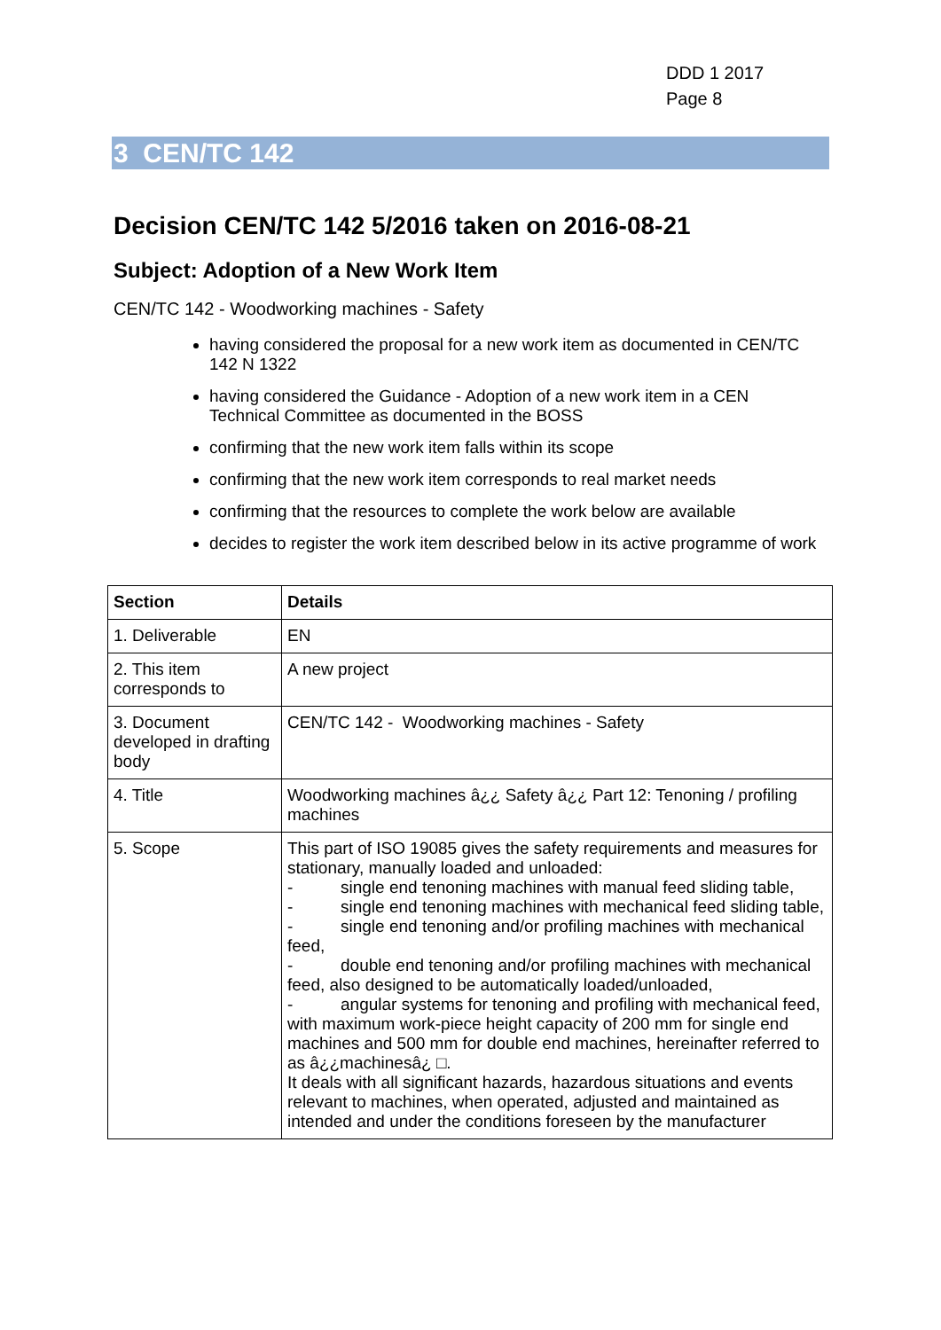DDD 1 2017
Page 8
3 CEN/TC 142
Decision CEN/TC 142 5/2016 taken on 2016-08-21
Subject: Adoption of a New Work Item
CEN/TC 142 - Woodworking machines - Safety
having considered the proposal for a new work item as documented in CEN/TC 142 N 1322
having considered the Guidance - Adoption of a new work item in a CEN Technical Committee as documented in the BOSS
confirming that the new work item falls within its scope
confirming that the new work item corresponds to real market needs
confirming that the resources to complete the work below are available
decides to register the work item described below in its active programme of work
| Section | Details |
| --- | --- |
| 1. Deliverable | EN |
| 2. This item corresponds to | A new project |
| 3. Document developed in drafting body | CEN/TC 142 - Woodworking machines - Safety |
| 4. Title | Woodworking machines â¿¿ Safety â¿¿ Part 12: Tenoning / profiling machines |
| 5. Scope | This part of ISO 19085 gives the safety requirements and measures for stationary, manually loaded and unloaded: - single end tenoning machines with manual feed sliding table, - single end tenoning machines with mechanical feed sliding table, - single end tenoning and/or profiling machines with mechanical feed, - double end tenoning and/or profiling machines with mechanical feed, also designed to be automatically loaded/unloaded, - angular systems for tenoning and profiling with mechanical feed, with maximum work-piece height capacity of 200 mm for single end machines and 500 mm for double end machines, hereinafter referred to as â¿¿machinesâ¿ □. It deals with all significant hazards, hazardous situations and events relevant to machines, when operated, adjusted and maintained as intended and under the conditions foreseen by the manufacturer |